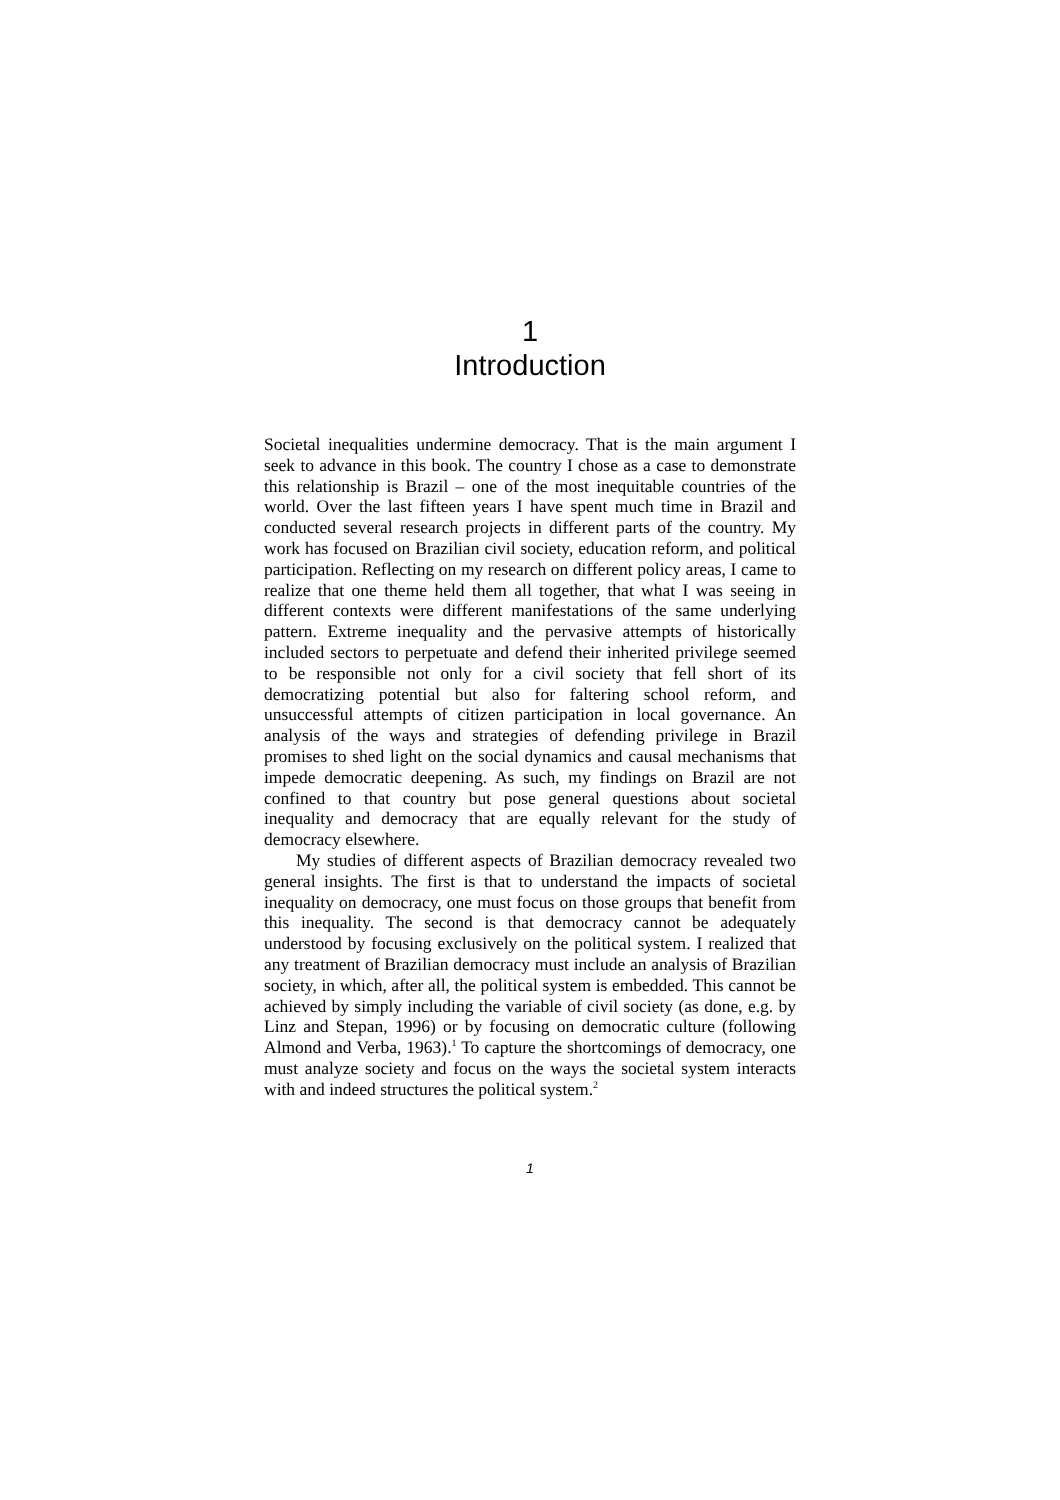1
Introduction
Societal inequalities undermine democracy. That is the main argument I seek to advance in this book. The country I chose as a case to demonstrate this relationship is Brazil – one of the most inequitable countries of the world. Over the last fifteen years I have spent much time in Brazil and conducted several research projects in different parts of the country. My work has focused on Brazilian civil society, education reform, and political participation. Reflecting on my research on different policy areas, I came to realize that one theme held them all together, that what I was seeing in different contexts were different manifestations of the same underlying pattern. Extreme inequality and the pervasive attempts of historically included sectors to perpetuate and defend their inherited privilege seemed to be responsible not only for a civil society that fell short of its democratizing potential but also for faltering school reform, and unsuccessful attempts of citizen participation in local governance. An analysis of the ways and strategies of defending privilege in Brazil promises to shed light on the social dynamics and causal mechanisms that impede democratic deepening. As such, my findings on Brazil are not confined to that country but pose general questions about societal inequality and democracy that are equally relevant for the study of democracy elsewhere.
My studies of different aspects of Brazilian democracy revealed two general insights. The first is that to understand the impacts of societal inequality on democracy, one must focus on those groups that benefit from this inequality. The second is that democracy cannot be adequately understood by focusing exclusively on the political system. I realized that any treatment of Brazilian democracy must include an analysis of Brazilian society, in which, after all, the political system is embedded. This cannot be achieved by simply including the variable of civil society (as done, e.g. by Linz and Stepan, 1996) or by focusing on democratic culture (following Almond and Verba, 1963).<sup>1</sup> To capture the shortcomings of democracy, one must analyze society and focus on the ways the societal system interacts with and indeed structures the political system.<sup>2</sup>
1